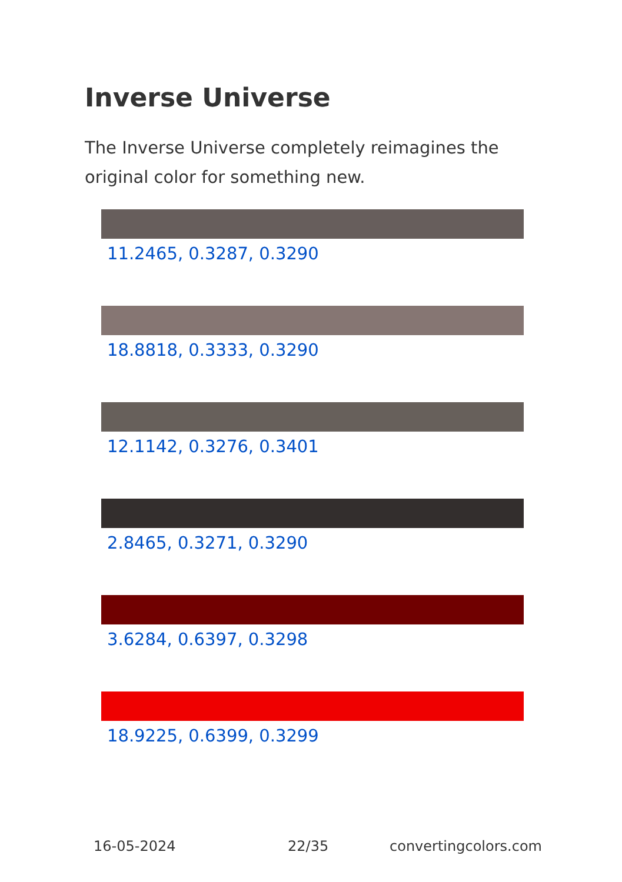Inverse Universe
The Inverse Universe completely reimagines the original color for something new.
11.2465, 0.3287, 0.3290
18.8818, 0.3333, 0.3290
12.1142, 0.3276, 0.3401
2.8465, 0.3271, 0.3290
3.6284, 0.6397, 0.3298
18.9225, 0.6399, 0.3299
16-05-2024 22/35 convertingcolors.com